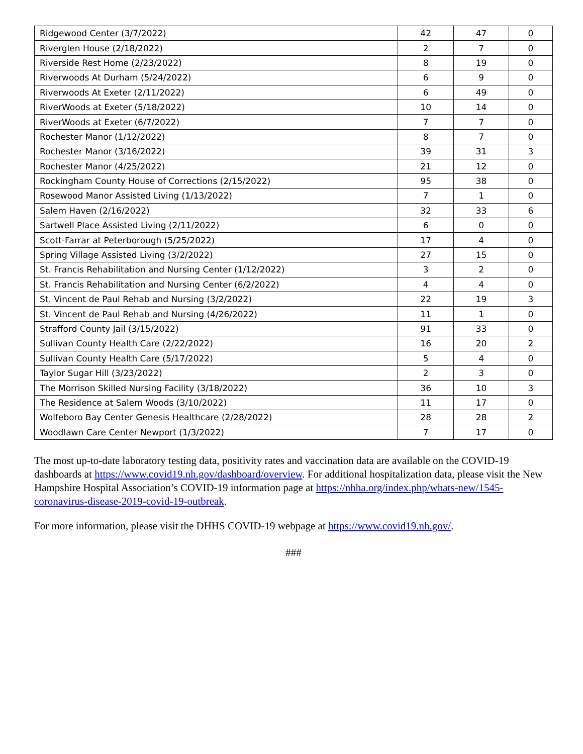| Ridgewood Center (3/7/2022) | 42 | 47 | 0 |
| Riverglen House (2/18/2022) | 2 | 7 | 0 |
| Riverside Rest Home (2/23/2022) | 8 | 19 | 0 |
| Riverwoods At Durham (5/24/2022) | 6 | 9 | 0 |
| Riverwoods At Exeter (2/11/2022) | 6 | 49 | 0 |
| RiverWoods at Exeter (5/18/2022) | 10 | 14 | 0 |
| RiverWoods at Exeter (6/7/2022) | 7 | 7 | 0 |
| Rochester Manor (1/12/2022) | 8 | 7 | 0 |
| Rochester Manor (3/16/2022) | 39 | 31 | 3 |
| Rochester Manor (4/25/2022) | 21 | 12 | 0 |
| Rockingham County House of Corrections (2/15/2022) | 95 | 38 | 0 |
| Rosewood Manor Assisted Living (1/13/2022) | 7 | 1 | 0 |
| Salem Haven (2/16/2022) | 32 | 33 | 6 |
| Sartwell Place Assisted Living (2/11/2022) | 6 | 0 | 0 |
| Scott-Farrar at Peterborough (5/25/2022) | 17 | 4 | 0 |
| Spring Village Assisted Living (3/2/2022) | 27 | 15 | 0 |
| St. Francis Rehabilitation and Nursing Center (1/12/2022) | 3 | 2 | 0 |
| St. Francis Rehabilitation and Nursing Center (6/2/2022) | 4 | 4 | 0 |
| St. Vincent de Paul Rehab and Nursing (3/2/2022) | 22 | 19 | 3 |
| St. Vincent de Paul Rehab and Nursing (4/26/2022) | 11 | 1 | 0 |
| Strafford County Jail (3/15/2022) | 91 | 33 | 0 |
| Sullivan County Health Care (2/22/2022) | 16 | 20 | 2 |
| Sullivan County Health Care (5/17/2022) | 5 | 4 | 0 |
| Taylor Sugar Hill (3/23/2022) | 2 | 3 | 0 |
| The Morrison Skilled Nursing Facility (3/18/2022) | 36 | 10 | 3 |
| The Residence at Salem Woods (3/10/2022) | 11 | 17 | 0 |
| Wolfeboro Bay Center Genesis Healthcare (2/28/2022) | 28 | 28 | 2 |
| Woodlawn Care Center Newport (1/3/2022) | 7 | 17 | 0 |
The most up-to-date laboratory testing data, positivity rates and vaccination data are available on the COVID-19 dashboards at https://www.covid19.nh.gov/dashboard/overview. For additional hospitalization data, please visit the New Hampshire Hospital Association’s COVID-19 information page at https://nhha.org/index.php/whats-new/1545-coronavirus-disease-2019-covid-19-outbreak.
For more information, please visit the DHHS COVID-19 webpage at https://www.covid19.nh.gov/.
###